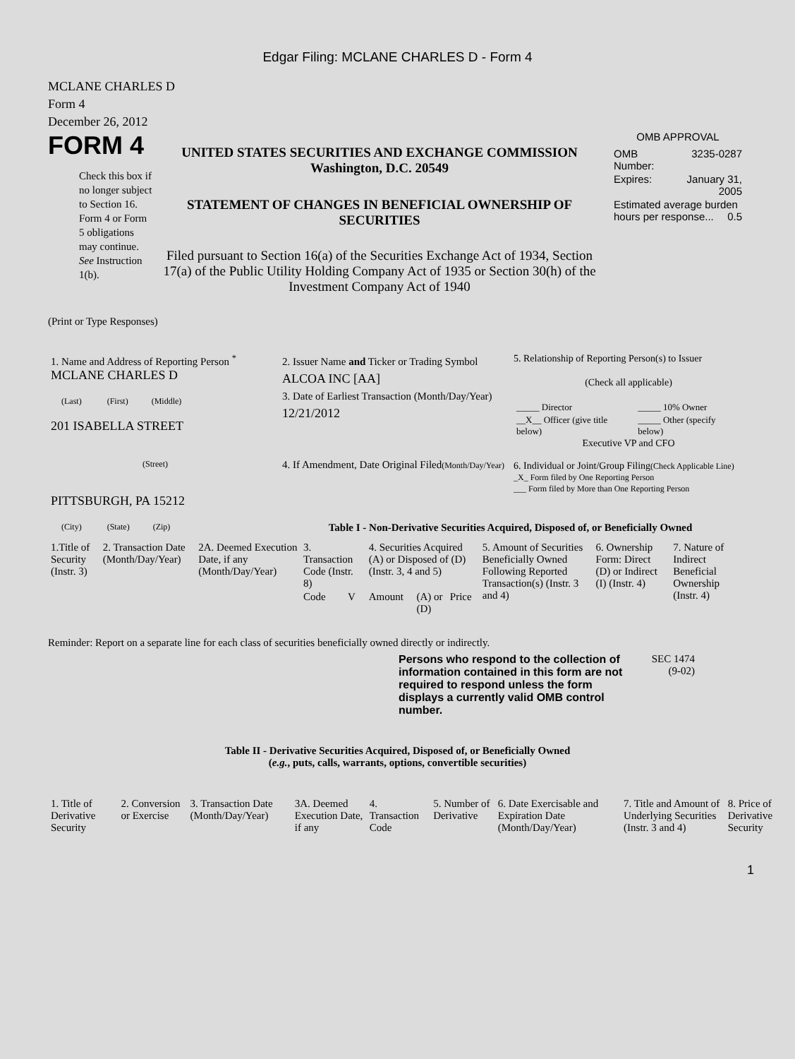Edgar Filing: MCLANE CHARLES D - Form 4
MCLANE CHARLES D
Form 4
December 26, 2012
FORM 4
Check this box if no longer subject to Section 16. Form 4 or Form 5 obligations may continue. See Instruction 1(b).
UNITED STATES SECURITIES AND EXCHANGE COMMISSION
Washington, D.C. 20549
STATEMENT OF CHANGES IN BENEFICIAL OWNERSHIP OF SECURITIES
Filed pursuant to Section 16(a) of the Securities Exchange Act of 1934, Section 17(a) of the Public Utility Holding Company Act of 1935 or Section 30(h) of the Investment Company Act of 1940
OMB APPROVAL
| OMB Number: | 3235-0287 |
| Expires: | January 31, 2005 |
| Estimated average burden hours per response... 0.5 | |
(Print or Type Responses)
| 1. Name and Address of Reporting Person <sup>*</sup> MCLANE CHARLES D (Last) (First) (Middle) 201 ISABELLA STREET (Street) PITTSBURGH, PA 15212 (City) (State) (Zip) | 2. Issuer Name and Ticker or Trading Symbol ALCOA INC [AA] 3. Date of Earliest Transaction (Month/Day/Year) 12/21/2012 4. If Amendment, Date Original Filed (Month/Day/Year) | 5. Relationship of Reporting Person(s) to Issuer (Check all applicable) / _____ Director / _____ 10% Owner / / __X__ Officer (give title below) / _____ Other (specify below) / Executive VP and CFO 6. Individual or Joint/Group Filing (Check Applicable Line) _X_ Form filed by One Reporting Person ___ Form filed by More than One Reporting Person |
Table I - Non-Derivative Securities Acquired, Disposed of, or Beneficially Owned
| 1.Title of Security (Instr. 3) | 2. Transaction Date (Month/Day/Year) | 2A. Deemed Execution Date, if any (Month/Day/Year) | 3. Transaction Code (Instr. 8) | | 4. Securities Acquired (A) or Disposed of (D) (Instr. 3, 4 and 5) | | | 5. Amount of Securities Beneficially Owned Following Reported Transaction(s) (Instr. 3 and 4) | 6. Ownership Form: Direct (D) or Indirect (I) (Instr. 4) | 7. Nature of Indirect Beneficial Ownership (Instr. 4) |
| --- | --- | --- | --- | --- | --- | --- | --- | --- | --- | --- |
| | | | Code | V | Amount | (A) or (D) | Price | | | |
Reminder: Report on a separate line for each class of securities beneficially owned directly or indirectly.
Persons who respond to the collection of information contained in this form are not required to respond unless the form displays a currently valid OMB control number.
SEC 1474 (9-02)
Table II - Derivative Securities Acquired, Disposed of, or Beneficially Owned
(e.g., puts, calls, warrants, options, convertible securities)
| 1. Title of Derivative Security | 2. Conversion or Exercise | 3. Transaction Date (Month/Day/Year) | 3A. Deemed Execution Date, if any | 4. Transaction Code | 5. Number of Derivative | 6. Date Exercisable and Expiration Date (Month/Day/Year) | 7. Title and Amount of Underlying Securities (Instr. 3 and 4) | 8. Price of Derivative Security |
| --- | --- | --- | --- | --- | --- | --- | --- | --- |
1